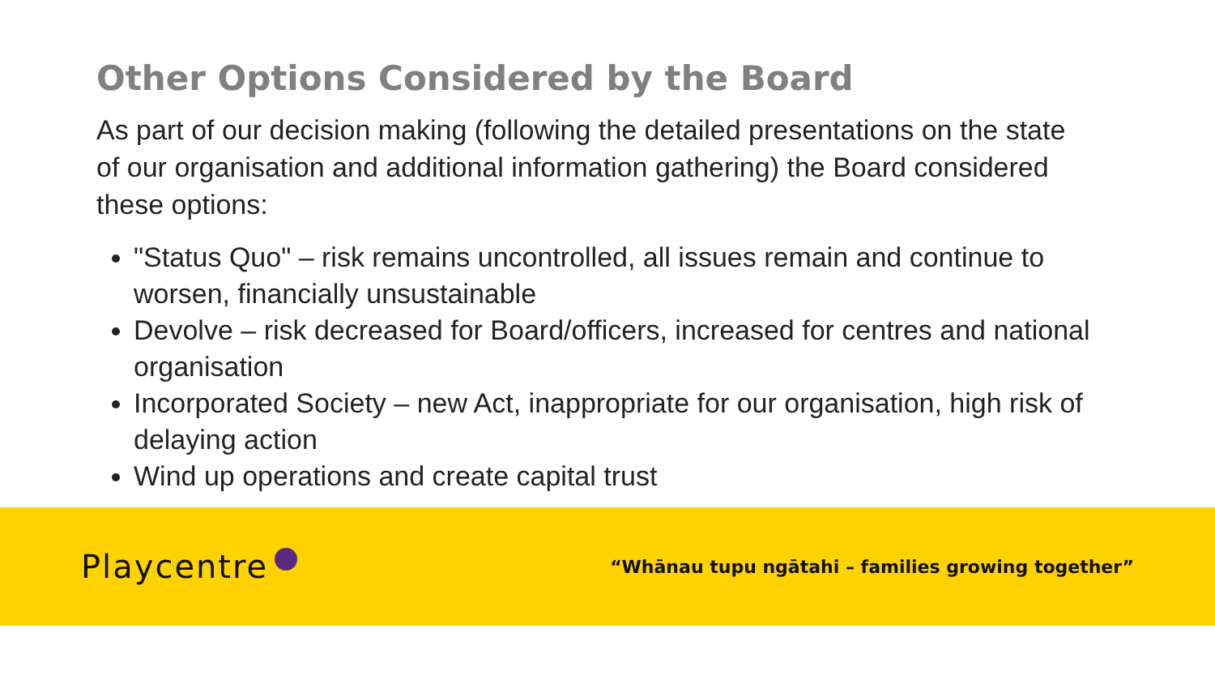Other Options Considered by the Board
As part of our decision making (following the detailed presentations on the state of our organisation and additional information gathering) the Board considered these options:
"Status Quo" – risk remains uncontrolled, all issues remain and continue to worsen, financially unsustainable
Devolve – risk decreased for Board/officers, increased for centres and national organisation
Incorporated Society – new Act, inappropriate for our organisation, high risk of delaying action
Wind up operations and create capital trust
Playcentre
“Whānau tupu ngātahi – families growing together”